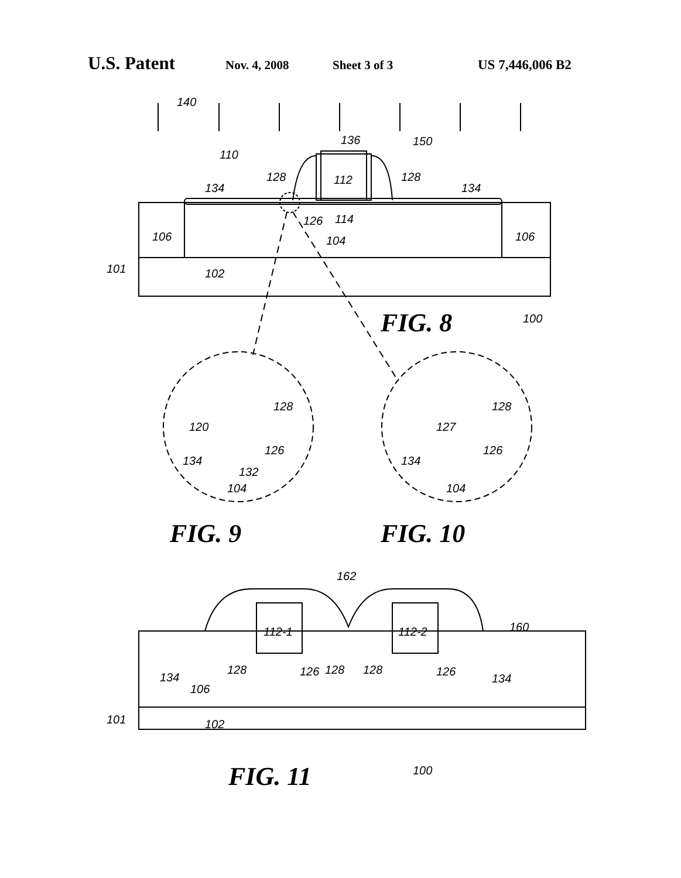U.S. Patent Nov. 4, 2008 Sheet 3 of 3 US 7,446,006 B2
140
136
150
110
128
112
128
134
134
126
114
106
104
106
101
102
100
FIG. 8
128
120
126
134
132
104
128
127
126
134
104
FIG. 9
FIG. 10
162
160
112-1
112-2
128
126
128
128
126
134
134
106
101
102
100
FIG. 11